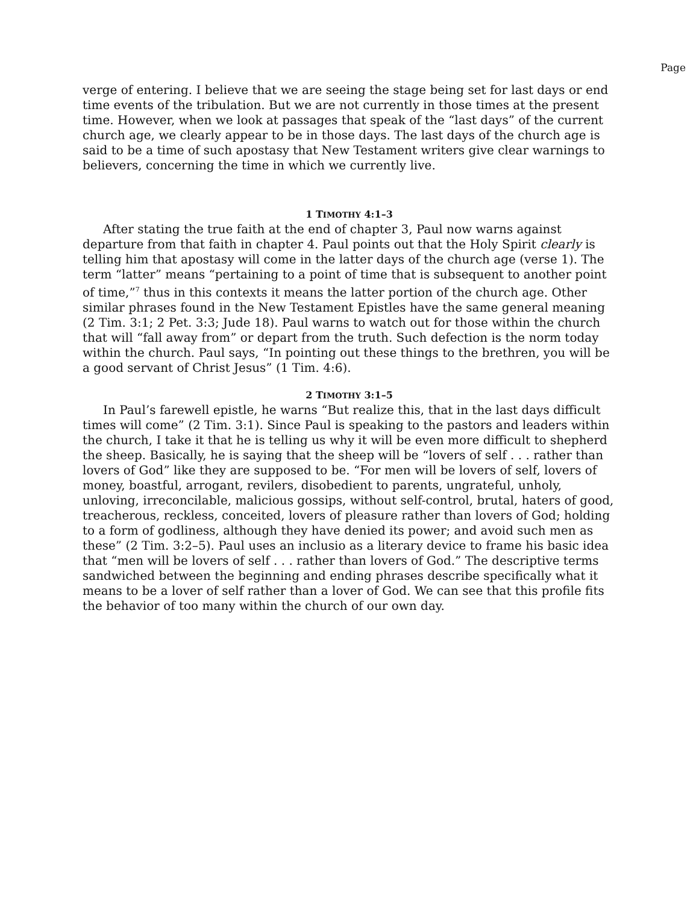Page
verge of entering. I believe that we are seeing the stage being set for last days or end time events of the tribulation. But we are not currently in those times at the present time. However, when we look at passages that speak of the “last days” of the current church age, we clearly appear to be in those days. The last days of the church age is said to be a time of such apostasy that New Testament writers give clear warnings to believers, concerning the time in which we currently live.
1 TIMOTHY 4:1–3
After stating the true faith at the end of chapter 3, Paul now warns against departure from that faith in chapter 4. Paul points out that the Holy Spirit clearly is telling him that apostasy will come in the latter days of the church age (verse 1). The term “latter” means “pertaining to a point of time that is subsequent to another point of time,”<sup>7</sup> thus in this contexts it means the latter portion of the church age. Other similar phrases found in the New Testament Epistles have the same general meaning (2 Tim. 3:1; 2 Pet. 3:3; Jude 18). Paul warns to watch out for those within the church that will “fall away from” or depart from the truth. Such defection is the norm today within the church. Paul says, “In pointing out these things to the brethren, you will be a good servant of Christ Jesus” (1 Tim. 4:6).
2 TIMOTHY 3:1–5
In Paul’s farewell epistle, he warns “But realize this, that in the last days difficult times will come” (2 Tim. 3:1). Since Paul is speaking to the pastors and leaders within the church, I take it that he is telling us why it will be even more difficult to shepherd the sheep. Basically, he is saying that the sheep will be “lovers of self . . . rather than lovers of God” like they are supposed to be. “For men will be lovers of self, lovers of money, boastful, arrogant, revilers, disobedient to parents, ungrateful, unholy, unloving, irreconcilable, malicious gossips, without self-control, brutal, haters of good, treacherous, reckless, conceited, lovers of pleasure rather than lovers of God; holding to a form of godliness, although they have denied its power; and avoid such men as these” (2 Tim. 3:2–5). Paul uses an inclusio as a literary device to frame his basic idea that “men will be lovers of self . . . rather than lovers of God.” The descriptive terms sandwiched between the beginning and ending phrases describe specifically what it means to be a lover of self rather than a lover of God. We can see that this profile fits the behavior of too many within the church of our own day.